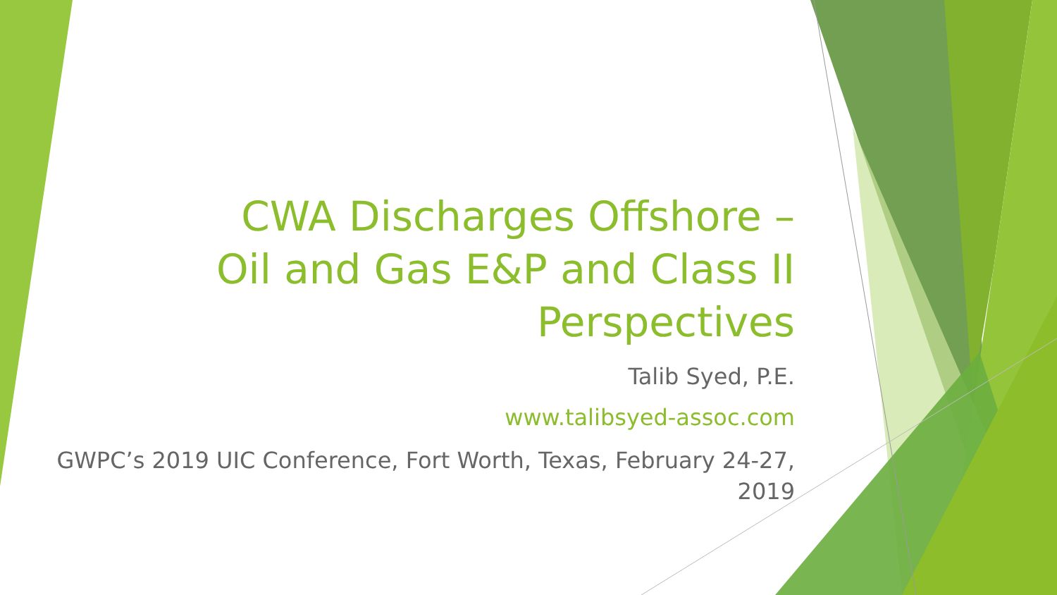CWA Discharges Offshore – Oil and Gas E&P and Class II Perspectives
Talib Syed, P.E.
www.talibsyed-assoc.com
GWPC’s 2019 UIC Conference, Fort Worth, Texas, February 24-27, 2019